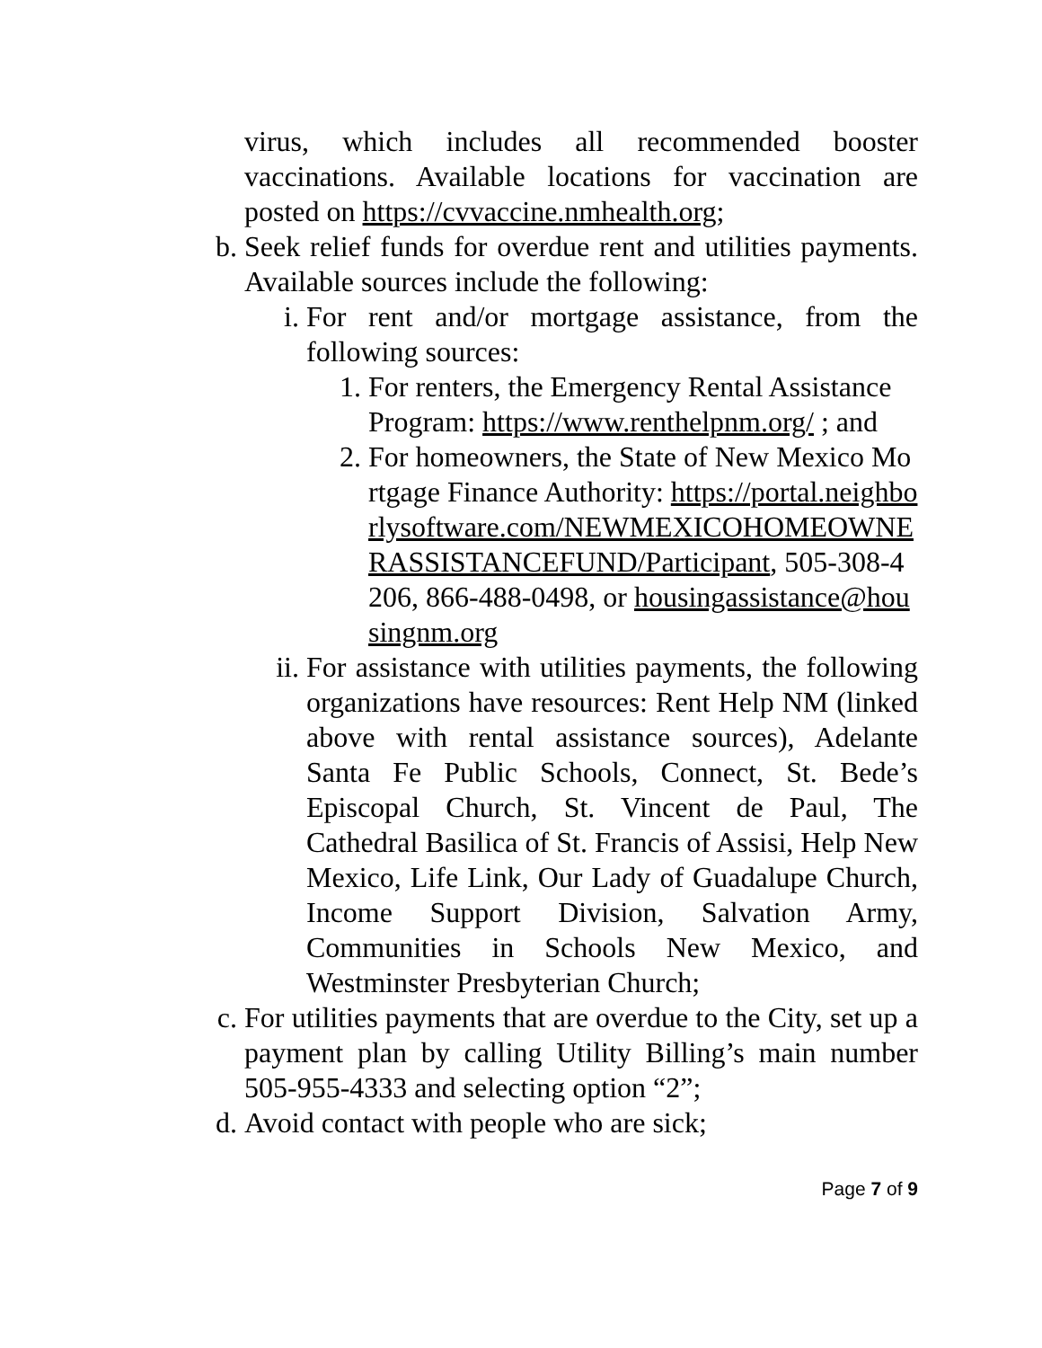virus, which includes all recommended booster vaccinations. Available locations for vaccination are posted on https://cvvaccine.nmhealth.org;
b. Seek relief funds for overdue rent and utilities payments. Available sources include the following:
i. For rent and/or mortgage assistance, from the following sources:
1. For renters, the Emergency Rental Assistance Program: https://www.renthelpnm.org/ ; and
2. For homeowners, the State of New Mexico Mortgage Finance Authority: https://portal.neighborlysoftware.com/NEWMEXICOHOMEOWNERASSISTANCEFUND/Participant, 505-308-4206, 866-488-0498, or housingassistance@housingnm.org
ii.
For assistance with utilities payments, the following organizations have resources: Rent Help NM (linked above with rental assistance sources), Adelante Santa Fe Public Schools, Connect, St. Bede’s Episcopal Church, St. Vincent de Paul, The Cathedral Basilica of St. Francis of Assisi, Help New Mexico, Life Link, Our Lady of Guadalupe Church, Income Support Division, Salvation Army, Communities in Schools New Mexico, and Westminster Presbyterian Church;
c. For utilities payments that are overdue to the City, set up a payment plan by calling Utility Billing’s main number 505-955-4333 and selecting option “2”;
d. Avoid contact with people who are sick;
Page 7 of 9